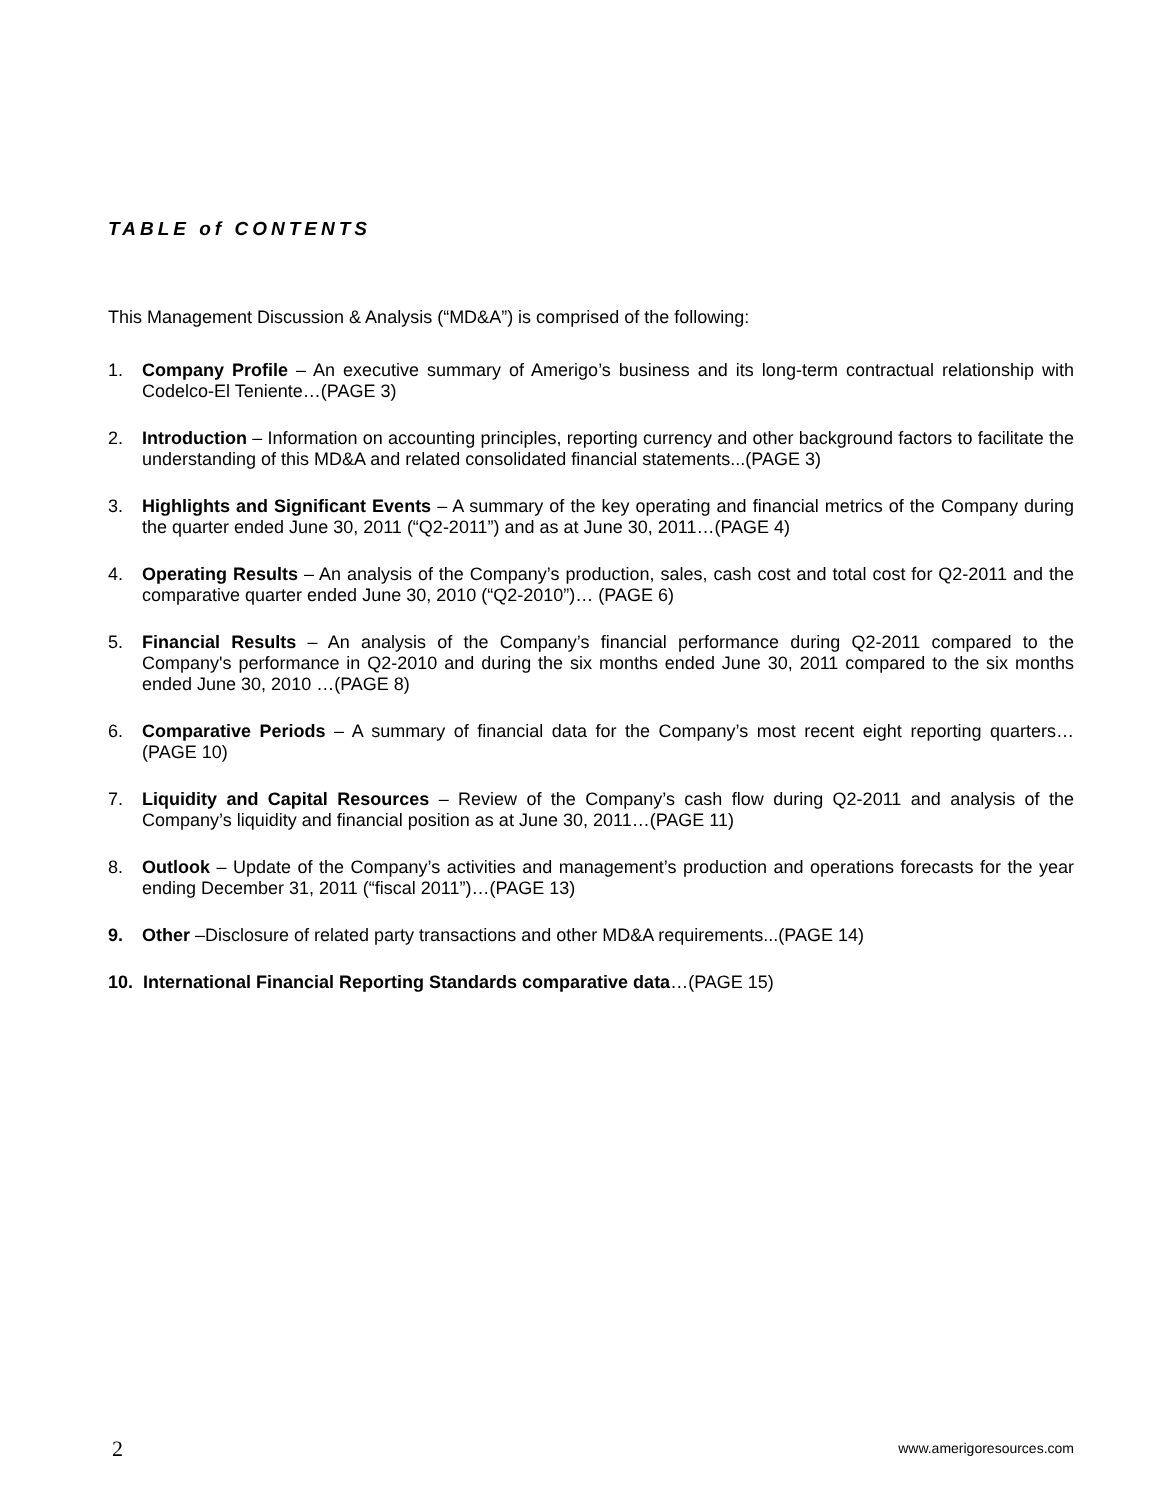TABLE of CONTENTS
This Management Discussion & Analysis (“MD&A”) is comprised of the following:
1. Company Profile – An executive summary of Amerigo’s business and its long-term contractual relationship with Codelco-El Teniente…(PAGE 3)
2. Introduction – Information on accounting principles, reporting currency and other background factors to facilitate the understanding of this MD&A and related consolidated financial statements...(PAGE 3)
3. Highlights and Significant Events – A summary of the key operating and financial metrics of the Company during the quarter ended June 30, 2011 (“Q2-2011”) and as at June 30, 2011…(PAGE 4)
4. Operating Results – An analysis of the Company’s production, sales, cash cost and total cost for Q2-2011 and the comparative quarter ended June 30, 2010 (“Q2-2010”)… (PAGE 6)
5. Financial Results – An analysis of the Company’s financial performance during Q2-2011 compared to the Company's performance in Q2-2010 and during the six months ended June 30, 2011 compared to the six months ended June 30, 2010 …(PAGE 8)
6. Comparative Periods – A summary of financial data for the Company’s most recent eight reporting quarters…(PAGE 10)
7. Liquidity and Capital Resources – Review of the Company’s cash flow during Q2-2011 and analysis of the Company’s liquidity and financial position as at June 30, 2011…(PAGE 11)
8. Outlook – Update of the Company’s activities and management’s production and operations forecasts for the year ending December 31, 2011 (“fiscal 2011”)…(PAGE 13)
9. Other –Disclosure of related party transactions and other MD&A requirements...(PAGE 14)
10. International Financial Reporting Standards comparative data…(PAGE 15)
2 www.amerigoresources.com